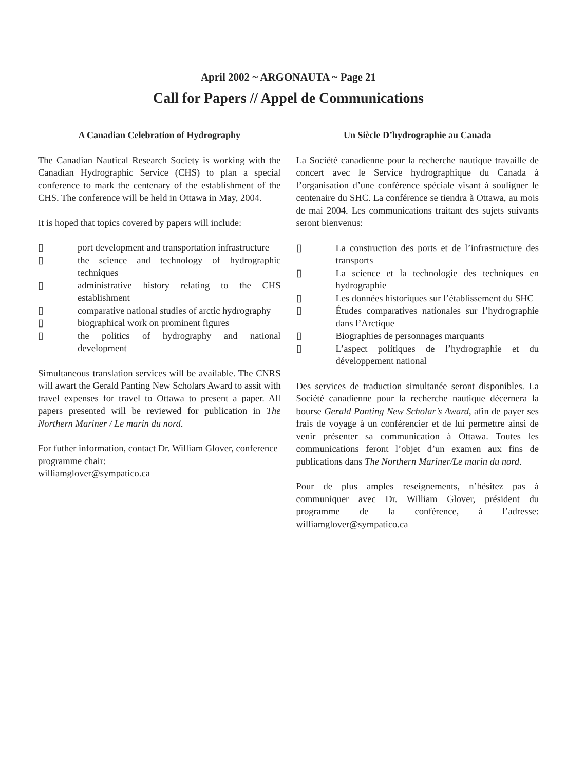April 2002 ~ ARGONAUTA ~ Page 21
Call for Papers // Appel de Communications
A Canadian Celebration of Hydrography
The Canadian Nautical Research Society is working with the Canadian Hydrographic Service (CHS) to plan a special conference to mark the centenary of the establishment of the CHS. The conference will be held in Ottawa in May, 2004.
It is hoped that topics covered by papers will include:
▯ port development and transportation infrastructure
▯ the science and technology of hydrographic techniques
▯ administrative history relating to the CHS establishment
▯ comparative national studies of arctic hydrography
▯ biographical work on prominent figures
▯ the politics of hydrography and national development
Simultaneous translation services will be available. The CNRS will awart the Gerald Panting New Scholars Award to assit with travel expenses for travel to Ottawa to present a paper. All papers presented will be reviewed for publication in The Northern Mariner / Le marin du nord.
For futher information, contact Dr. William Glover, conference programme chair:
williamglover@sympatico.ca
Un Siècle D’hydrographie au Canada
La Société canadienne pour la recherche nautique travaille de concert avec le Service hydrographique du Canada à l’organisation d’une conférence spéciale visant à souligner le centenaire du SHC. La conférence se tiendra à Ottawa, au mois de mai 2004. Les communications traitant des sujets suivants seront bienvenus:
▯ La construction des ports et de l’infrastructure des transports
▯ La science et la technologie des techniques en hydrographie
▯ Les données historiques sur l’établissement du SHC
▯ Études comparatives nationales sur l’hydrographie dans l’Arctique
▯ Biographies de personnages marquants
▯ L’aspect politiques de l’hydrographie et du développement national
Des services de traduction simultanée seront disponibles. La Société canadienne pour la recherche nautique décernera la bourse Gerald Panting New Scholar’s Award, afin de payer ses frais de voyage à un conférencier et de lui permettre ainsi de venir présenter sa communication à Ottawa. Toutes les communications feront l’objet d’un examen aux fins de publications dans The Northern Mariner/Le marin du nord.
Pour de plus amples reseignements, n’hésitez pas à communiquer avec Dr. William Glover, président du programme de la conférence, à l’adresse: williamglover@sympatico.ca